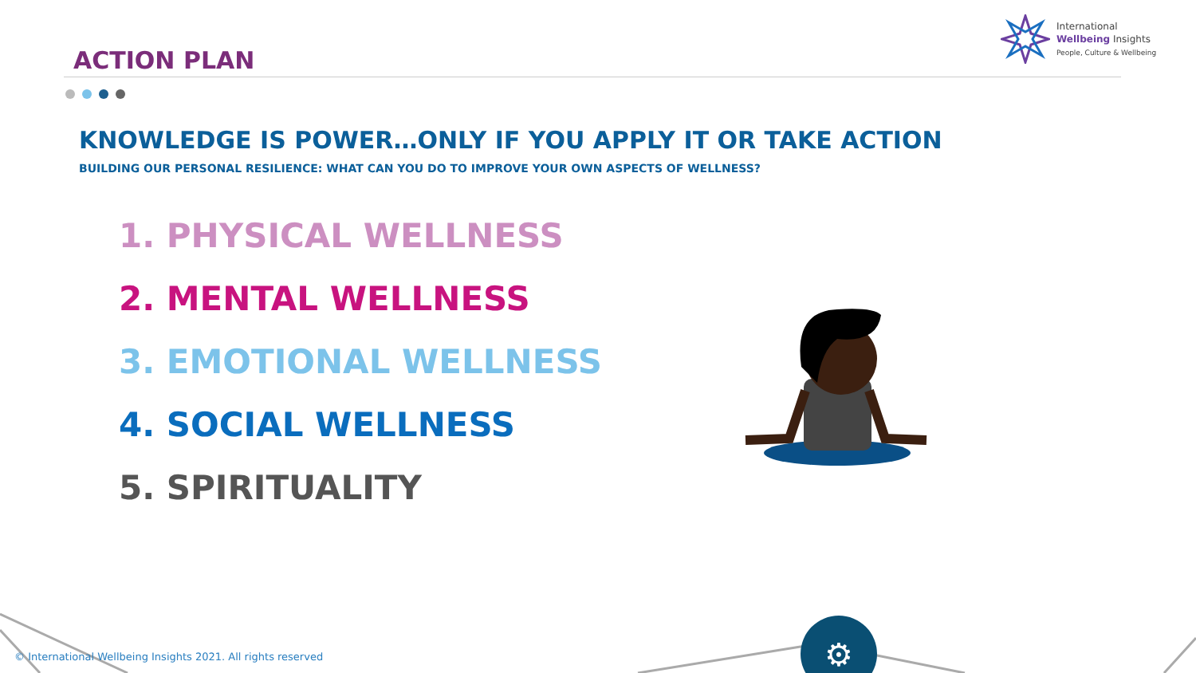ACTION PLAN
International
Wellbeing Insights
People, Culture & Wellbeing
KNOWLEDGE IS POWER…ONLY IF YOU APPLY IT OR TAKE ACTION
BUILDING OUR PERSONAL RESILIENCE: WHAT CAN YOU DO TO IMPROVE YOUR OWN ASPECTS OF WELLNESS?
1. PHYSICAL WELLNESS
2. MENTAL WELLNESS
3. EMOTIONAL WELLNESS
4. SOCIAL WELLNESS
5. SPIRITUALITY
⚙
© International Wellbeing Insights 2021. All rights reserved